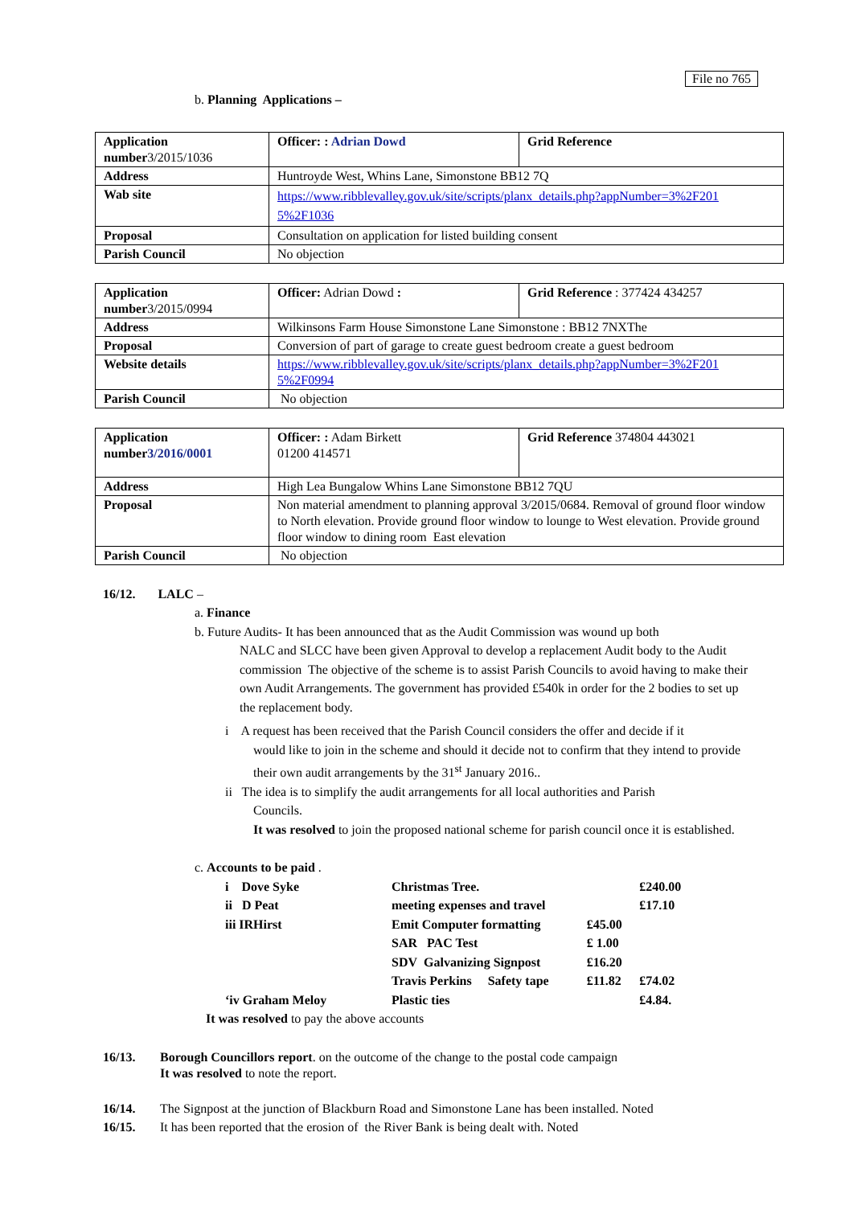File no 765
b. Planning Applications –
| Application number 3/2015/1036 | Officer: : Adrian Dowd | Grid Reference |
| Address | Huntroyde West, Whins Lane, Simonstone BB12 7Q | |
| Wab site | https://www.ribblevalley.gov.uk/site/scripts/planx_details.php?appNumber=3%2F201 5%2F1036 | |
| Proposal | Consultation on application for listed building consent | |
| Parish Council | No objection | |
| Application number 3/2015/0994 | Officer: Adrian Dowd : | Grid Reference : 377424 434257 |
| Address | Wilkinsons Farm House Simonstone Lane Simonstone : BB12 7NXThe | |
| Proposal | Conversion of part of garage to create guest bedroom create a guest bedroom | |
| Website details | https://www.ribblevalley.gov.uk/site/scripts/planx_details.php?appNumber=3%2F201 5%2F0994 | |
| Parish Council | No objection | |
| Application number 3/2016/0001 | Officer: : Adam Birkett 01200 414571 | Grid Reference 374804 443021 |
| Address | High Lea Bungalow Whins Lane Simonstone BB12 7QU | |
| Proposal | Non material amendment to planning approval 3/2015/0684. Removal of ground floor window to North elevation. Provide ground floor window to lounge to West elevation. Provide ground floor window to dining room East elevation | |
| Parish Council | No objection | |
16/12. LALC –
a. Finance
b. Future Audits- It has been announced that as the Audit Commission was wound up both
NALC and SLCC have been given Approval to develop a replacement Audit body to the Audit commission The objective of the scheme is to assist Parish Councils to avoid having to make their own Audit Arrangements. The government has provided £540k in order for the 2 bodies to set up the replacement body.
i A request has been received that the Parish Council considers the offer and decide if it
would like to join in the scheme and should it decide not to confirm that they intend to provide their own audit arrangements by the 31<sup>st</sup> January 2016..
ii The idea is to simplify the audit arrangements for all local authorities and Parish
Councils.
It was resolved to join the proposed national scheme for parish council once it is established.
c. Accounts to be paid .
| i Dove Syke | Christmas Tree. | | £240.00 |
| ii D Peat | meeting expenses and travel | | £17.10 |
| iii IRHirst | Emit Computer formatting | £45.00 | |
| | SAR PAC Test | £ 1.00 | |
| | SDV Galvanizing Signpost | £16.20 | |
| | Travis Perkins Safety tape | £11.82 | £74.02 |
| ‘iv Graham Meloy | Plastic ties | | £4.84. |
It was resolved to pay the above accounts
16/13. Borough Councillors report. on the outcome of the change to the postal code campaign
It was resolved to note the report.
16/14. The Signpost at the junction of Blackburn Road and Simonstone Lane has been installed. Noted
16/15. It has been reported that the erosion of the River Bank is being dealt with. Noted